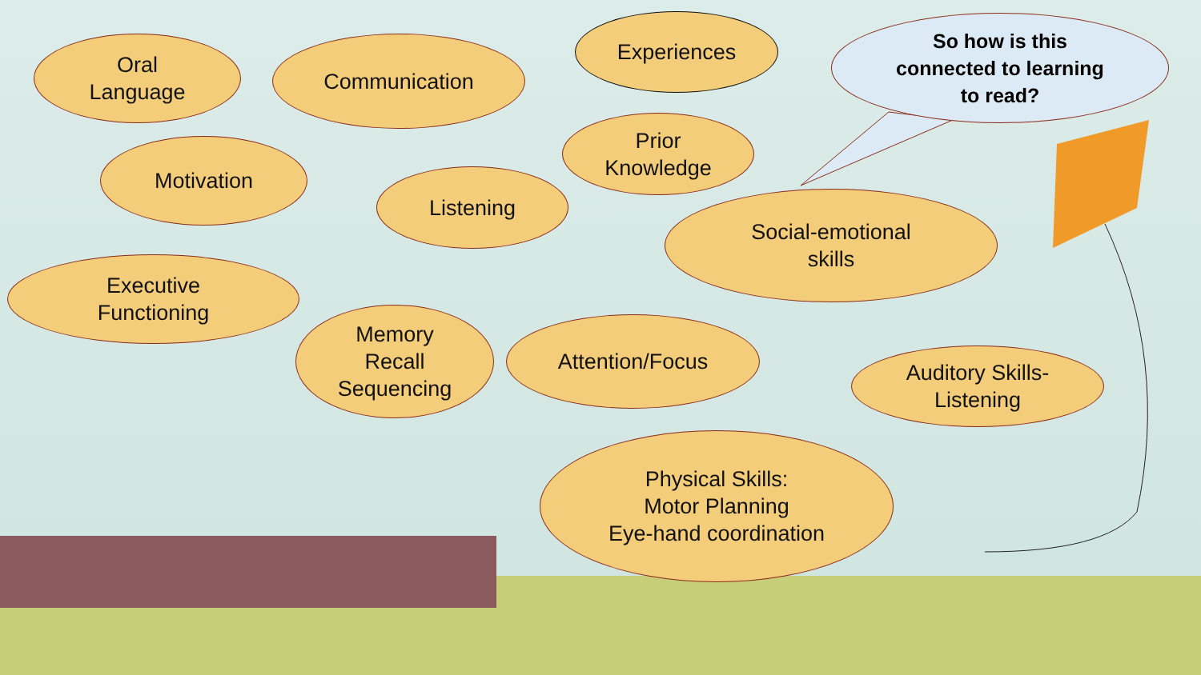Oral
Language
Communication
Experiences
So how is this
connected to learning
to read?
Motivation
Prior
Knowledge
Listening
Social-emotional
skills
Executive
Functioning
Memory
Recall
Sequencing
Attention/Focus
Auditory Skills-
Listening
Physical Skills:
Motor Planning
Eye-hand coordination